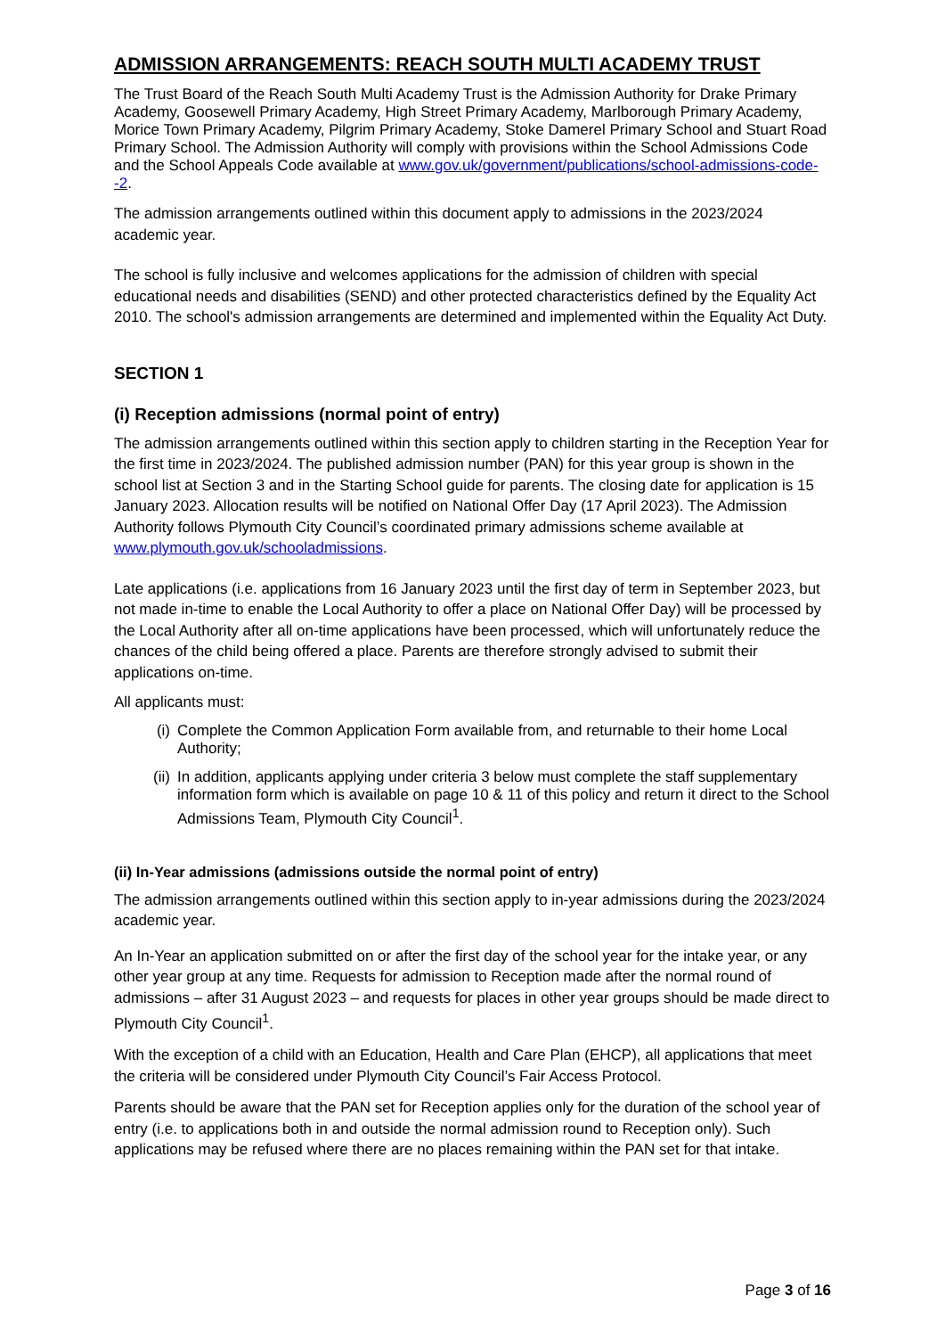ADMISSION ARRANGEMENTS: REACH SOUTH MULTI ACADEMY TRUST
The Trust Board of the Reach South Multi Academy Trust is the Admission Authority for Drake Primary Academy, Goosewell Primary Academy, High Street Primary Academy, Marlborough Primary Academy, Morice Town Primary Academy, Pilgrim Primary Academy, Stoke Damerel Primary School and Stuart Road Primary School. The Admission Authority will comply with provisions within the School Admissions Code and the School Appeals Code available at www.gov.uk/government/publications/school-admissions-code--2.
The admission arrangements outlined within this document apply to admissions in the 2023/2024 academic year.
The school is fully inclusive and welcomes applications for the admission of children with special educational needs and disabilities (SEND) and other protected characteristics defined by the Equality Act 2010. The school's admission arrangements are determined and implemented within the Equality Act Duty.
SECTION 1
(i) Reception admissions (normal point of entry)
The admission arrangements outlined within this section apply to children starting in the Reception Year for the first time in 2023/2024. The published admission number (PAN) for this year group is shown in the school list at Section 3 and in the Starting School guide for parents. The closing date for application is 15 January 2023. Allocation results will be notified on National Offer Day (17 April 2023). The Admission Authority follows Plymouth City Council’s coordinated primary admissions scheme available at www.plymouth.gov.uk/schooladmissions.
Late applications (i.e. applications from 16 January 2023 until the first day of term in September 2023, but not made in-time to enable the Local Authority to offer a place on National Offer Day) will be processed by the Local Authority after all on-time applications have been processed, which will unfortunately reduce the chances of the child being offered a place. Parents are therefore strongly advised to submit their applications on-time.
All applicants must:
(i) Complete the Common Application Form available from, and returnable to their home Local Authority;
(ii) In addition, applicants applying under criteria 3 below must complete the staff supplementary information form which is available on page 10 & 11 of this policy and return it direct to the School Admissions Team, Plymouth City Council<sup>1</sup>.
(ii) In-Year admissions (admissions outside the normal point of entry)
The admission arrangements outlined within this section apply to in-year admissions during the 2023/2024 academic year.
An In-Year an application submitted on or after the first day of the school year for the intake year, or any other year group at any time. Requests for admission to Reception made after the normal round of admissions – after 31 August 2023 – and requests for places in other year groups should be made direct to Plymouth City Council<sup>1</sup>.
With the exception of a child with an Education, Health and Care Plan (EHCP), all applications that meet the criteria will be considered under Plymouth City Council’s Fair Access Protocol.
Parents should be aware that the PAN set for Reception applies only for the duration of the school year of entry (i.e. to applications both in and outside the normal admission round to Reception only). Such applications may be refused where there are no places remaining within the PAN set for that intake.
Page 3 of 16